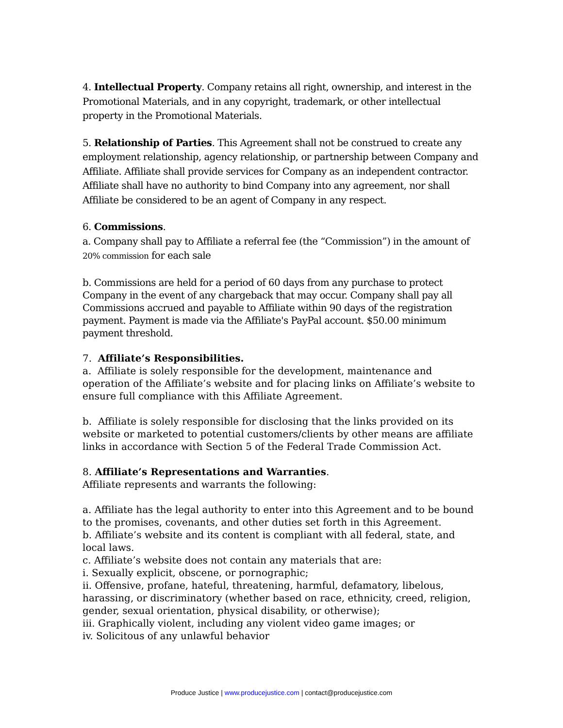4. Intellectual Property. Company retains all right, ownership, and interest in the Promotional Materials, and in any copyright, trademark, or other intellectual property in the Promotional Materials.
5. Relationship of Parties. This Agreement shall not be construed to create any employment relationship, agency relationship, or partnership between Company and Affiliate. Affiliate shall provide services for Company as an independent contractor. Affiliate shall have no authority to bind Company into any agreement, nor shall Affiliate be considered to be an agent of Company in any respect.
6. Commissions.
a. Company shall pay to Affiliate a referral fee (the “Commission”) in the amount of 20% commission for each sale
b. Commissions are held for a period of 60 days from any purchase to protect Company in the event of any chargeback that may occur. Company shall pay all Commissions accrued and payable to Affiliate within 90 days of the registration payment. Payment is made via the Affiliate's PayPal account. $50.00 minimum payment threshold.
7. Affiliate’s Responsibilities.
a. Affiliate is solely responsible for the development, maintenance and operation of the Affiliate’s website and for placing links on Affiliate’s website to ensure full compliance with this Affiliate Agreement.
b. Affiliate is solely responsible for disclosing that the links provided on its website or marketed to potential customers/clients by other means are affiliate links in accordance with Section 5 of the Federal Trade Commission Act.
8. Affiliate’s Representations and Warranties.
Affiliate represents and warrants the following:
a. Affiliate has the legal authority to enter into this Agreement and to be bound to the promises, covenants, and other duties set forth in this Agreement.
b. Affiliate’s website and its content is compliant with all federal, state, and local laws.
c. Affiliate’s website does not contain any materials that are:
i. Sexually explicit, obscene, or pornographic;
ii. Offensive, profane, hateful, threatening, harmful, defamatory, libelous, harassing, or discriminatory (whether based on race, ethnicity, creed, religion, gender, sexual orientation, physical disability, or otherwise);
iii. Graphically violent, including any violent video game images; or
iv. Solicitous of any unlawful behavior
Produce Justice | www.producejustice.com | contact@producejustice.com